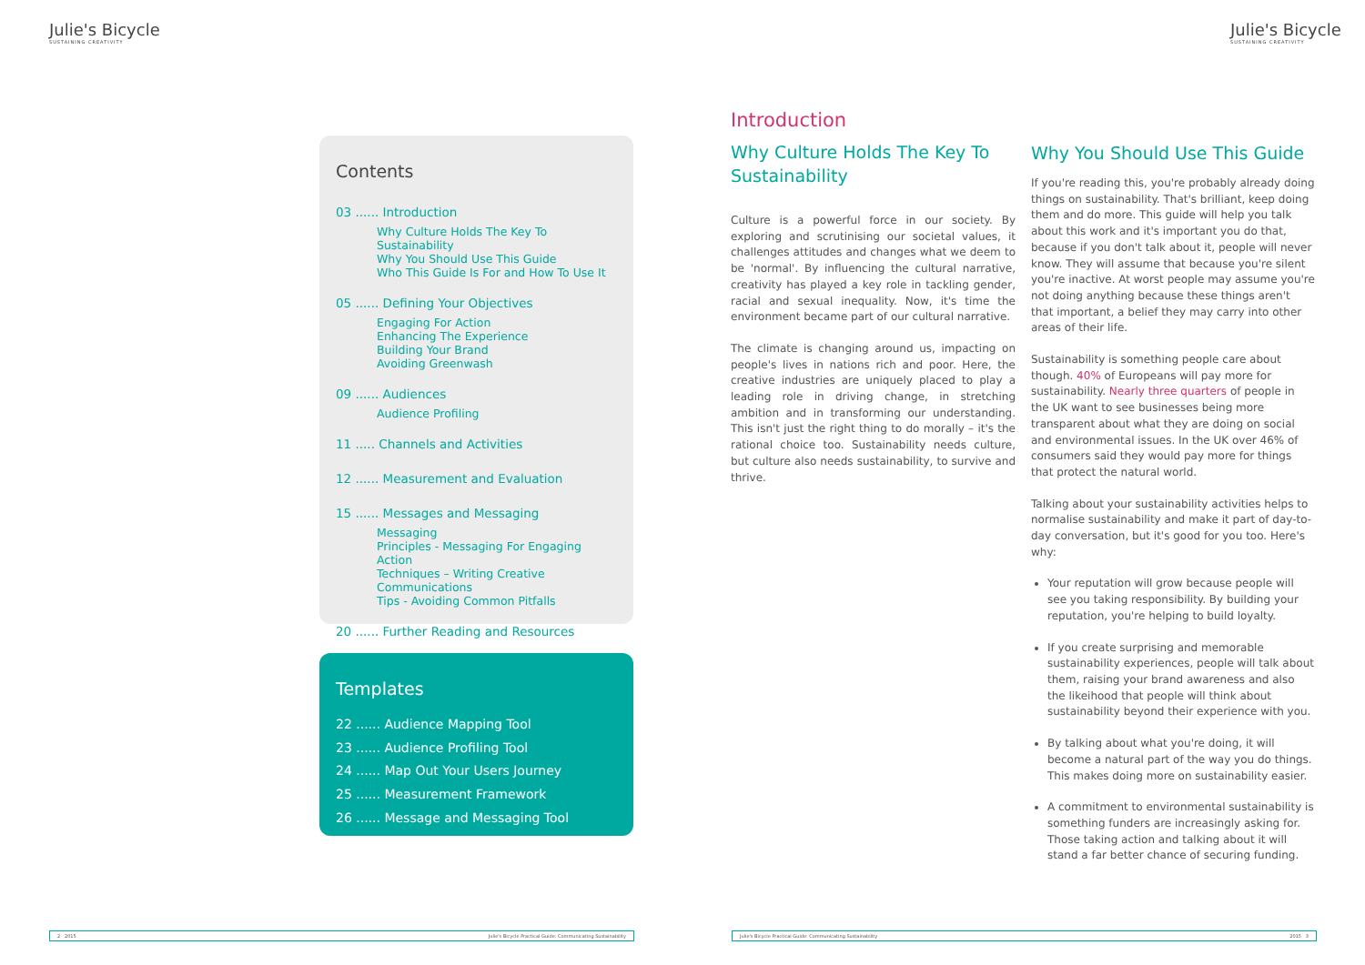Julie's Bicycle
SUSTAINING CREATIVITY
Julie's Bicycle
SUSTAINING CREATIVITY
Contents
03 ...... Introduction
Why Culture Holds The Key To Sustainability
Why You Should Use This Guide
Who This Guide Is For and How To Use It
05 ...... Defining Your Objectives
Engaging For Action
Enhancing The Experience
Building Your Brand
Avoiding Greenwash
09 ...... Audiences
Audience Profiling
11 ..... Channels and Activities
12 ...... Measurement and Evaluation
15 ...... Messages and Messaging
Messaging
Principles - Messaging For Engaging Action
Techniques – Writing Creative Communications
Tips - Avoiding Common Pitfalls
20 ...... Further Reading and Resources
Templates
22 ...... Audience Mapping Tool
23 ...... Audience Profiling Tool
24 ...... Map Out Your Users Journey
25 ...... Measurement Framework
26 ...... Message and Messaging Tool
2 2015 Julie's Bicycle Practical Guide: Communicating Sustainability
Introduction
Why Culture Holds The Key To Sustainability
Culture is a powerful force in our society. By exploring and scrutinising our societal values, it challenges attitudes and changes what we deem to be 'normal'. By influencing the cultural narrative, creativity has played a key role in tackling gender, racial and sexual inequality. Now, it's time the environment became part of our cultural narrative.
The climate is changing around us, impacting on people's lives in nations rich and poor. Here, the creative industries are uniquely placed to play a leading role in driving change, in stretching ambition and in transforming our understanding. This isn't just the right thing to do morally – it's the rational choice too. Sustainability needs culture, but culture also needs sustainability, to survive and thrive.
Why You Should Use This Guide
If you're reading this, you're probably already doing things on sustainability. That's brilliant, keep doing them and do more. This guide will help you talk about this work and it's important you do that, because if you don't talk about it, people will never know. They will assume that because you're silent you're inactive. At worst people may assume you're not doing anything because these things aren't that important, a belief they may carry into other areas of their life.
Sustainability is something people care about though. 40% of Europeans will pay more for sustainability. Nearly three quarters of people in the UK want to see businesses being more transparent about what they are doing on social and environmental issues. In the UK over 46% of consumers said they would pay more for things that protect the natural world.
Talking about your sustainability activities helps to normalise sustainability and make it part of day-to-day conversation, but it's good for you too. Here's why:
Your reputation will grow because people will see you taking responsibility. By building your reputation, you're helping to build loyalty.
If you create surprising and memorable sustainability experiences, people will talk about them, raising your brand awareness and also the likeihood that people will think about sustainability beyond their experience with you.
By talking about what you're doing, it will become a natural part of the way you do things. This makes doing more on sustainability easier.
A commitment to environmental sustainability is something funders are increasingly asking for. Those taking action and talking about it will stand a far better chance of securing funding.
Julie's Bicycle Practical Guide: Communicating Sustainability 2015 3